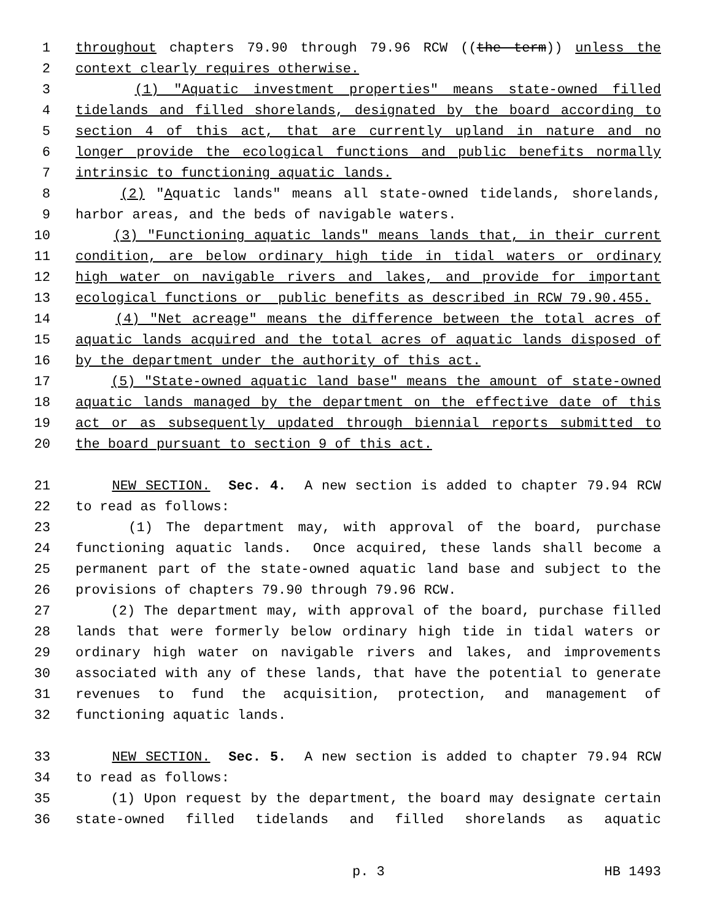1 throughout chapters 79.90 through 79.96 RCW ((the term)) unless the
2 context clearly requires otherwise.
3 (1) "Aquatic investment properties" means state-owned filled
4 tidelands and filled shorelands, designated by the board according to
5 section 4 of this act, that are currently upland in nature and no
6 longer provide the ecological functions and public benefits normally
7 intrinsic to functioning aquatic lands.
8 (2) "Aquatic lands" means all state-owned tidelands, shorelands,
9 harbor areas, and the beds of navigable waters.
10 (3) "Functioning aquatic lands" means lands that, in their current
11 condition, are below ordinary high tide in tidal waters or ordinary
12 high water on navigable rivers and lakes, and provide for important
13 ecological functions or public benefits as described in RCW 79.90.455.
14 (4) "Net acreage" means the difference between the total acres of
15 aquatic lands acquired and the total acres of aquatic lands disposed of
16 by the department under the authority of this act.
17 (5) "State-owned aquatic land base" means the amount of state-owned
18 aquatic lands managed by the department on the effective date of this
19 act or as subsequently updated through biennial reports submitted to
20 the board pursuant to section 9 of this act.
21 NEW SECTION. Sec. 4. A new section is added to chapter 79.94 RCW
22 to read as follows:
23 (1) The department may, with approval of the board, purchase
24 functioning aquatic lands. Once acquired, these lands shall become a
25 permanent part of the state-owned aquatic land base and subject to the
26 provisions of chapters 79.90 through 79.96 RCW.
27 (2) The department may, with approval of the board, purchase filled
28 lands that were formerly below ordinary high tide in tidal waters or
29 ordinary high water on navigable rivers and lakes, and improvements
30 associated with any of these lands, that have the potential to generate
31 revenues to fund the acquisition, protection, and management of
32 functioning aquatic lands.
33 NEW SECTION. Sec. 5. A new section is added to chapter 79.94 RCW
34 to read as follows:
35 (1) Upon request by the department, the board may designate certain
36 state-owned filled tidelands and filled shorelands as aquatic
p. 3 HB 1493